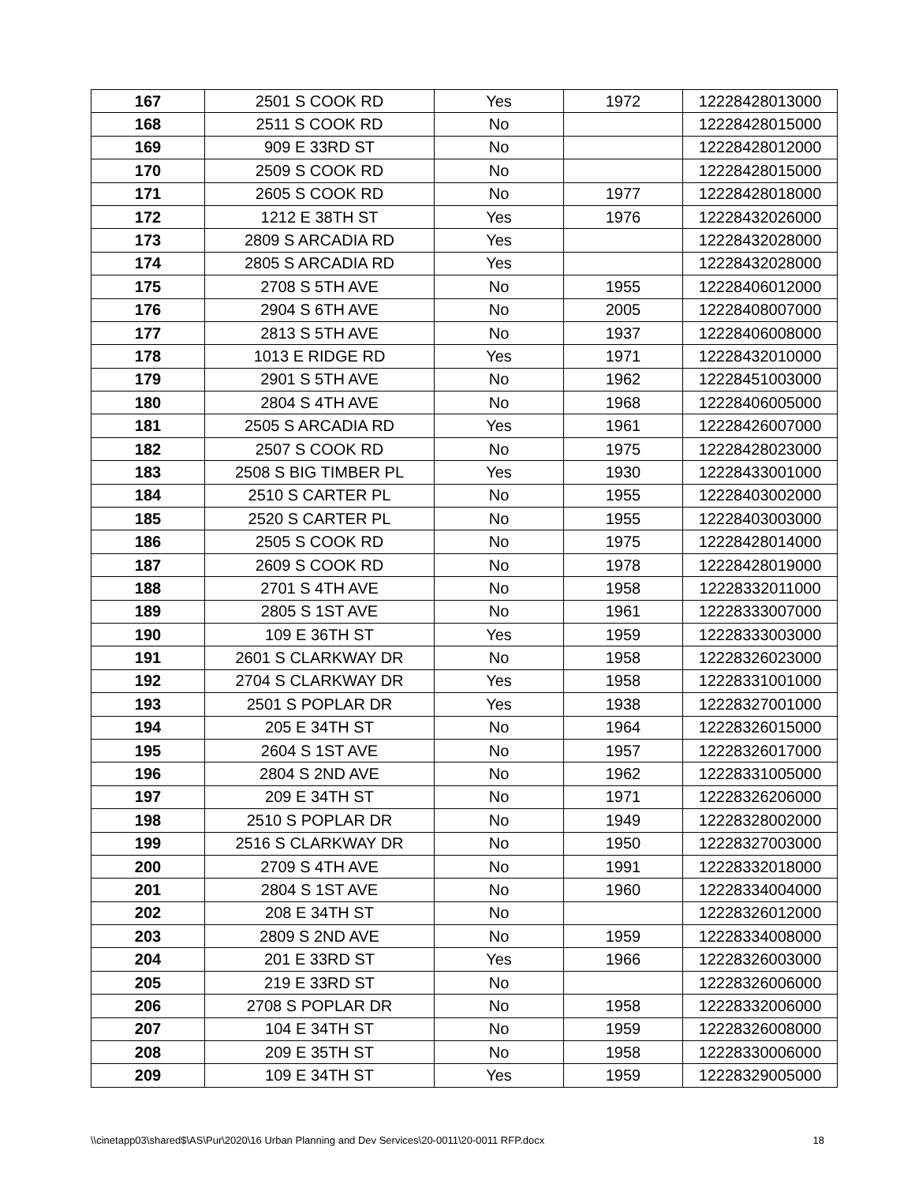| 167 | 2501 S COOK RD | Yes | 1972 | 12228428013000 |
| 168 | 2511 S COOK RD | No | | 12228428015000 |
| 169 | 909 E 33RD ST | No | | 12228428012000 |
| 170 | 2509 S COOK RD | No | | 12228428015000 |
| 171 | 2605 S COOK RD | No | 1977 | 12228428018000 |
| 172 | 1212 E 38TH ST | Yes | 1976 | 12228432026000 |
| 173 | 2809 S ARCADIA RD | Yes | | 12228432028000 |
| 174 | 2805 S ARCADIA RD | Yes | | 12228432028000 |
| 175 | 2708 S 5TH AVE | No | 1955 | 12228406012000 |
| 176 | 2904 S 6TH AVE | No | 2005 | 12228408007000 |
| 177 | 2813 S 5TH AVE | No | 1937 | 12228406008000 |
| 178 | 1013 E RIDGE RD | Yes | 1971 | 12228432010000 |
| 179 | 2901 S 5TH AVE | No | 1962 | 12228451003000 |
| 180 | 2804 S 4TH AVE | No | 1968 | 12228406005000 |
| 181 | 2505 S ARCADIA RD | Yes | 1961 | 12228426007000 |
| 182 | 2507 S COOK RD | No | 1975 | 12228428023000 |
| 183 | 2508 S BIG TIMBER PL | Yes | 1930 | 12228433001000 |
| 184 | 2510 S CARTER PL | No | 1955 | 12228403002000 |
| 185 | 2520 S CARTER PL | No | 1955 | 12228403003000 |
| 186 | 2505 S COOK RD | No | 1975 | 12228428014000 |
| 187 | 2609 S COOK RD | No | 1978 | 12228428019000 |
| 188 | 2701 S 4TH AVE | No | 1958 | 12228332011000 |
| 189 | 2805 S 1ST AVE | No | 1961 | 12228333007000 |
| 190 | 109 E 36TH ST | Yes | 1959 | 12228333003000 |
| 191 | 2601 S CLARKWAY DR | No | 1958 | 12228326023000 |
| 192 | 2704 S CLARKWAY DR | Yes | 1958 | 12228331001000 |
| 193 | 2501 S POPLAR DR | Yes | 1938 | 12228327001000 |
| 194 | 205 E 34TH ST | No | 1964 | 12228326015000 |
| 195 | 2604 S 1ST AVE | No | 1957 | 12228326017000 |
| 196 | 2804 S 2ND AVE | No | 1962 | 12228331005000 |
| 197 | 209 E 34TH ST | No | 1971 | 12228326206000 |
| 198 | 2510 S POPLAR DR | No | 1949 | 12228328002000 |
| 199 | 2516 S CLARKWAY DR | No | 1950 | 12228327003000 |
| 200 | 2709 S 4TH AVE | No | 1991 | 12228332018000 |
| 201 | 2804 S 1ST AVE | No | 1960 | 12228334004000 |
| 202 | 208 E 34TH ST | No | | 12228326012000 |
| 203 | 2809 S 2ND AVE | No | 1959 | 12228334008000 |
| 204 | 201 E 33RD ST | Yes | 1966 | 12228326003000 |
| 205 | 219 E 33RD ST | No | | 12228326006000 |
| 206 | 2708 S POPLAR DR | No | 1958 | 12228332006000 |
| 207 | 104 E 34TH ST | No | 1959 | 12228326008000 |
| 208 | 209 E 35TH ST | No | 1958 | 12228330006000 |
| 209 | 109 E 34TH ST | Yes | 1959 | 12228329005000 |
\\cinetapp03\shared$\AS\Pur\2020\16 Urban Planning and Dev Services\20-0011\20-0011 RFP.docx 18